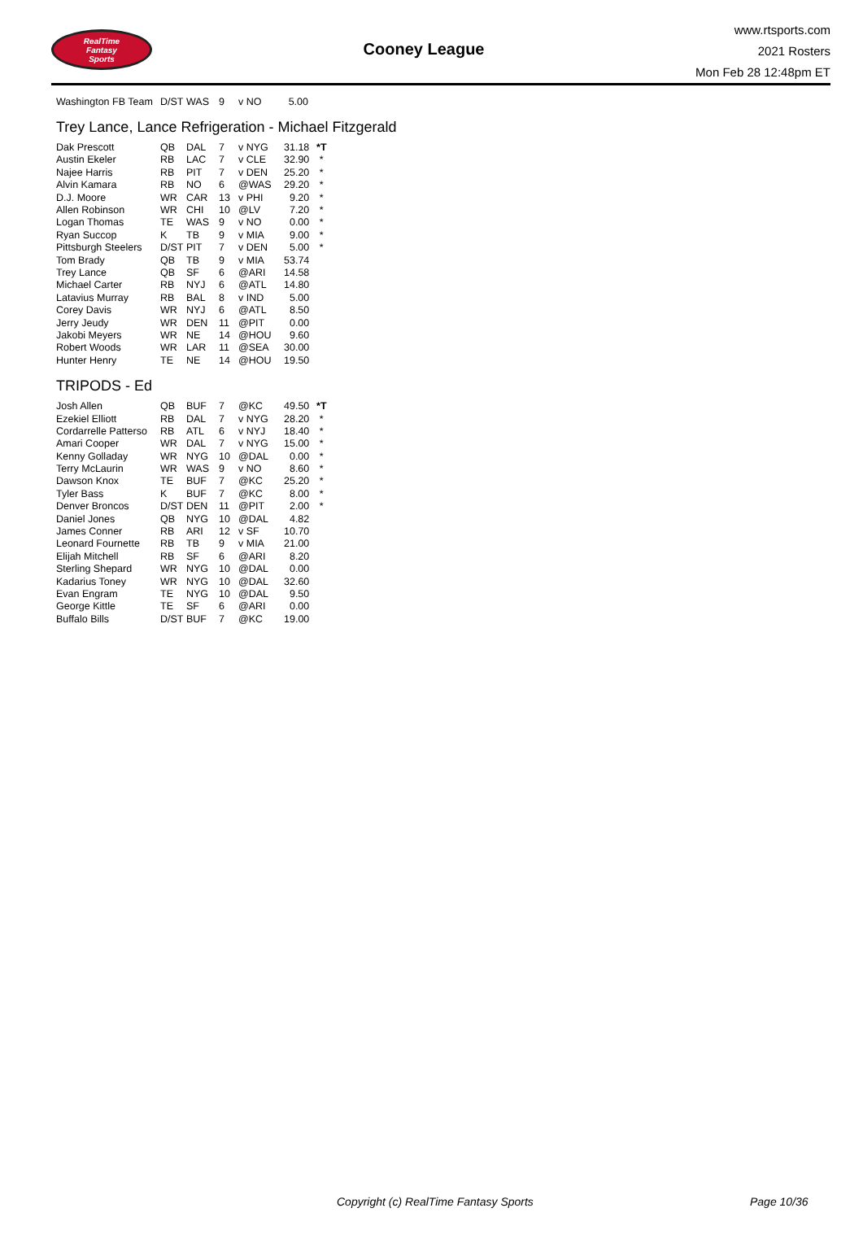RealTime
Fantasy
Sports
Cooney League
www.rtsports.com
2021 Rosters
Mon Feb 28 12:48pm ET
| Washington FB Team | D/ST | WAS | 9 | v NO | 5.00 | |
Trey Lance, Lance Refrigeration - Michael Fitzgerald
| Dak Prescott | QB | DAL | 7 | v NYG | 31.18 | *T |
| Austin Ekeler | RB | LAC | 7 | v CLE | 32.90 | * |
| Najee Harris | RB | PIT | 7 | v DEN | 25.20 | * |
| Alvin Kamara | RB | NO | 6 | @WAS | 29.20 | * |
| D.J. Moore | WR | CAR | 13 | v PHI | 9.20 | * |
| Allen Robinson | WR | CHI | 10 | @LV | 7.20 | * |
| Logan Thomas | TE | WAS | 9 | v NO | 0.00 | * |
| Ryan Succop | K | TB | 9 | v MIA | 9.00 | * |
| Pittsburgh Steelers | D/ST | PIT | 7 | v DEN | 5.00 | * |
| Tom Brady | QB | TB | 9 | v MIA | 53.74 | |
| Trey Lance | QB | SF | 6 | @ARI | 14.58 | |
| Michael Carter | RB | NYJ | 6 | @ATL | 14.80 | |
| Latavius Murray | RB | BAL | 8 | v IND | 5.00 | |
| Corey Davis | WR | NYJ | 6 | @ATL | 8.50 | |
| Jerry Jeudy | WR | DEN | 11 | @PIT | 0.00 | |
| Jakobi Meyers | WR | NE | 14 | @HOU | 9.60 | |
| Robert Woods | WR | LAR | 11 | @SEA | 30.00 | |
| Hunter Henry | TE | NE | 14 | @HOU | 19.50 | |
TRIPODS - Ed
| Josh Allen | QB | BUF | 7 | @KC | 49.50 | *T |
| Ezekiel Elliott | RB | DAL | 7 | v NYG | 28.20 | * |
| Cordarrelle Patterso | RB | ATL | 6 | v NYJ | 18.40 | * |
| Amari Cooper | WR | DAL | 7 | v NYG | 15.00 | * |
| Kenny Golladay | WR | NYG | 10 | @DAL | 0.00 | * |
| Terry McLaurin | WR | WAS | 9 | v NO | 8.60 | * |
| Dawson Knox | TE | BUF | 7 | @KC | 25.20 | * |
| Tyler Bass | K | BUF | 7 | @KC | 8.00 | * |
| Denver Broncos | D/ST | DEN | 11 | @PIT | 2.00 | * |
| Daniel Jones | QB | NYG | 10 | @DAL | 4.82 | |
| James Conner | RB | ARI | 12 | v SF | 10.70 | |
| Leonard Fournette | RB | TB | 9 | v MIA | 21.00 | |
| Elijah Mitchell | RB | SF | 6 | @ARI | 8.20 | |
| Sterling Shepard | WR | NYG | 10 | @DAL | 0.00 | |
| Kadarius Toney | WR | NYG | 10 | @DAL | 32.60 | |
| Evan Engram | TE | NYG | 10 | @DAL | 9.50 | |
| George Kittle | TE | SF | 6 | @ARI | 0.00 | |
| Buffalo Bills | D/ST | BUF | 7 | @KC | 19.00 | |
Copyright (c) RealTime Fantasy Sports Page 10/36